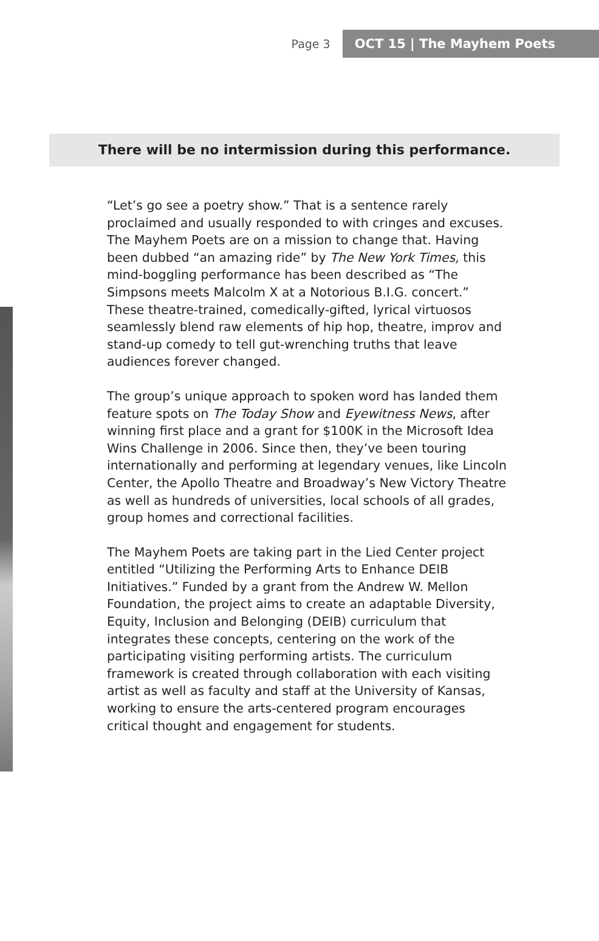Page 3 OCT 15 | The Mayhem Poets
There will be no intermission during this performance.
“Let’s go see a poetry show.” That is a sentence rarely proclaimed and usually responded to with cringes and excuses. The Mayhem Poets are on a mission to change that. Having been dubbed “an amazing ride” by The New York Times, this mind-boggling performance has been described as “The Simpsons meets Malcolm X at a Notorious B.I.G. concert.” These theatre-trained, comedically-gifted, lyrical virtuosos seamlessly blend raw elements of hip hop, theatre, improv and stand-up comedy to tell gut-wrenching truths that leave audiences forever changed.
The group’s unique approach to spoken word has landed them feature spots on The Today Show and Eyewitness News, after winning first place and a grant for $100K in the Microsoft Idea Wins Challenge in 2006. Since then, they’ve been touring internationally and performing at legendary venues, like Lincoln Center, the Apollo Theatre and Broadway’s New Victory Theatre as well as hundreds of universities, local schools of all grades, group homes and correctional facilities.
The Mayhem Poets are taking part in the Lied Center project entitled “Utilizing the Performing Arts to Enhance DEIB Initiatives.” Funded by a grant from the Andrew W. Mellon Foundation, the project aims to create an adaptable Diversity, Equity, Inclusion and Belonging (DEIB) curriculum that integrates these concepts, centering on the work of the participating visiting performing artists. The curriculum framework is created through collaboration with each visiting artist as well as faculty and staff at the University of Kansas, working to ensure the arts-centered program encourages critical thought and engagement for students.